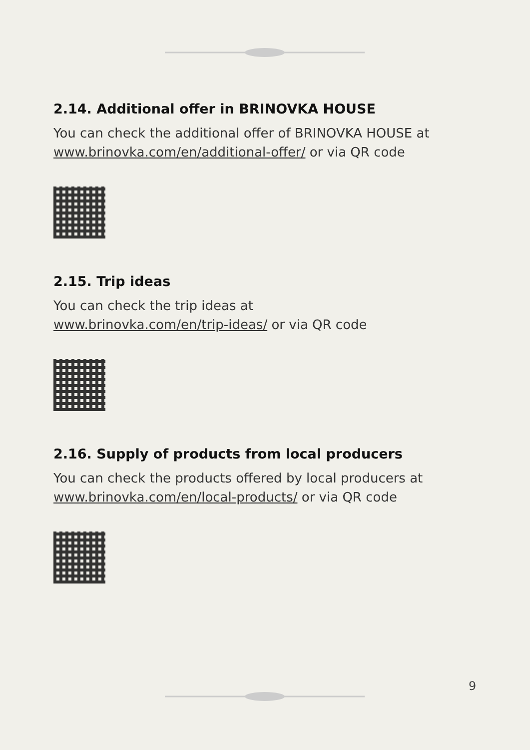2.14. Additional offer in BRINOVKA HOUSE
You can check the additional offer of BRINOVKA HOUSE at
www.brinovka.com/en/additional-offer/ or via QR code
2.15. Trip ideas
You can check the trip ideas at
www.brinovka.com/en/trip-ideas/ or via QR code
2.16. Supply of products from local producers
You can check the products offered by local producers at
www.brinovka.com/en/local-products/ or via QR code
9